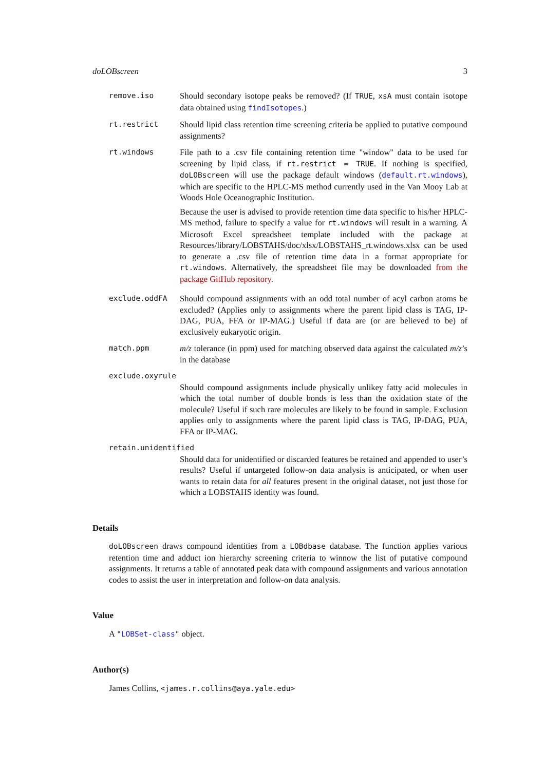doLOBscreen 3
remove.iso Should secondary isotope peaks be removed? (If TRUE, xsA must contain isotope data obtained using findIsotopes.)
rt.restrict Should lipid class retention time screening criteria be applied to putative compound assignments?
rt.windows File path to a .csv file containing retention time "window" data to be used for screening by lipid class, if rt.restrict = TRUE. If nothing is specified, doLOBscreen will use the package default windows (default.rt.windows), which are specific to the HPLC-MS method currently used in the Van Mooy Lab at Woods Hole Oceanographic Institution.
Because the user is advised to provide retention time data specific to his/her HPLC-MS method, failure to specify a value for rt.windows will result in a warning. A Microsoft Excel spreadsheet template included with the package at Resources/library/LOBSTAHS/doc/xlsx/LOBSTAHS_rt.windows.xlsx can be used to generate a .csv file of retention time data in a format appropriate for rt.windows. Alternatively, the spreadsheet file may be downloaded from the package GitHub repository.
exclude.oddFA Should compound assignments with an odd total number of acyl carbon atoms be excluded? (Applies only to assignments where the parent lipid class is TAG, IP-DAG, PUA, FFA or IP-MAG.) Useful if data are (or are believed to be) of exclusively eukaryotic origin.
match.ppm m/z tolerance (in ppm) used for matching observed data against the calculated m/z’s in the database
exclude.oxyrule
Should compound assignments include physically unlikey fatty acid molecules in which the total number of double bonds is less than the oxidation state of the molecule? Useful if such rare molecules are likely to be found in sample. Exclusion applies only to assignments where the parent lipid class is TAG, IP-DAG, PUA, FFA or IP-MAG.
retain.unidentified
Should data for unidentified or discarded features be retained and appended to user’s results? Useful if untargeted follow-on data analysis is anticipated, or when user wants to retain data for all features present in the original dataset, not just those for which a LOBSTAHS identity was found.
Details
doLOBscreen draws compound identities from a LOBdbase database. The function applies various retention time and adduct ion hierarchy screening criteria to winnow the list of putative compound assignments. It returns a table of annotated peak data with compound assignments and various annotation codes to assist the user in interpretation and follow-on data analysis.
Value
A "LOBSet-class" object.
Author(s)
James Collins, <james.r.collins@aya.yale.edu>